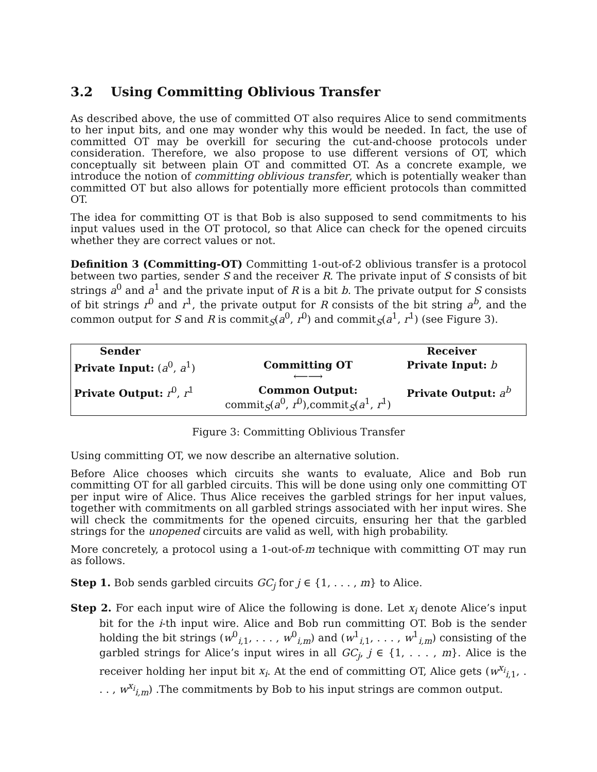3.2 Using Committing Oblivious Transfer
As described above, the use of committed OT also requires Alice to send commitments to her input bits, and one may wonder why this would be needed. In fact, the use of committed OT may be overkill for securing the cut-and-choose protocols under consideration. Therefore, we also propose to use different versions of OT, which conceptually sit between plain OT and committed OT. As a concrete example, we introduce the notion of committing oblivious transfer, which is potentially weaker than committed OT but also allows for potentially more efficient protocols than committed OT.
The idea for committing OT is that Bob is also supposed to send commitments to his input values used in the OT protocol, so that Alice can check for the opened circuits whether they are correct values or not.
Definition 3 (Committing-OT) Committing 1-out-of-2 oblivious transfer is a protocol between two parties, sender S and the receiver R. The private input of S consists of bit strings a<sup>0</sup> and a<sup>1</sup> and the private input of R is a bit b. The private output for S consists of bit strings r<sup>0</sup> and r<sup>1</sup>, the private output for R consists of the bit string a<sup>b</sup>, and the common output for S and R is commit<sub>S</sub>(a<sup>0</sup>, r<sup>0</sup>) and commit<sub>S</sub>(a<sup>1</sup>, r<sup>1</sup>) (see Figure 3).
| Sender | | Receiver |
| Private Input: ( a<sup>0</sup>, a<sup>1</sup>) | Committing OT ⟵⟶ | Private Input: b |
| Private Output: r<sup>0</sup>, r<sup>1</sup> | Common Output: commit<sub>S</sub>( a<sup>0</sup>, r<sup>0</sup>),commit<sub>S</sub>( a<sup>1</sup>, r<sup>1</sup>) | Private Output: a<sup>b</sup> |
Figure 3: Committing Oblivious Transfer
Using committing OT, we now describe an alternative solution.
Before Alice chooses which circuits she wants to evaluate, Alice and Bob run committing OT for all garbled circuits. This will be done using only one committing OT per input wire of Alice. Thus Alice receives the garbled strings for her input values, together with commitments on all garbled strings associated with her input wires. She will check the commitments for the opened circuits, ensuring her that the garbled strings for the unopened circuits are valid as well, with high probability.
More concretely, a protocol using a 1-out-of-m technique with committing OT may run as follows.
Step 1. Bob sends garbled circuits GC<sub>j</sub> for j ∈ {1, . . . , m} to Alice.
Step 2. For each input wire of Alice the following is done. Let x<sub>i</sub> denote Alice’s input bit for the i-th input wire. Alice and Bob run committing OT. Bob is the sender holding the bit strings (w<sup>0</sup><sub>i,1</sub>, . . . , w<sup>0</sup><sub>i,m</sub>) and (w<sup>1</sup><sub>i,1</sub>, . . . , w<sup>1</sup><sub>i,m</sub>) consisting of the garbled strings for Alice’s input wires in all GC<sub>j</sub>, j ∈ {1, . . . , m}. Alice is the receiver holding her input bit x<sub>i</sub>. At the end of committing OT, Alice gets (w<sup>x<sub>i</sub></sup><sub>i,1</sub>, . . . , w<sup>x<sub>i</sub></sup><sub>i,m</sub>) .The commitments by Bob to his input strings are common output.